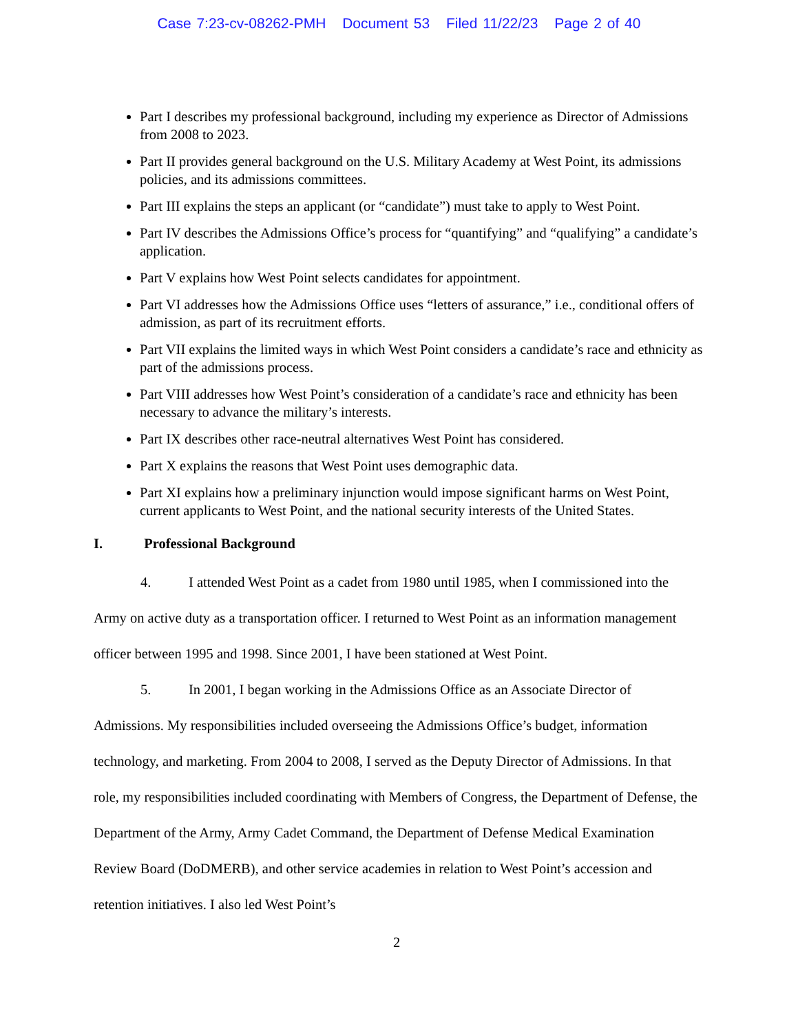Case 7:23-cv-08262-PMH Document 53 Filed 11/22/23 Page 2 of 40
Part I describes my professional background, including my experience as Director of Admissions from 2008 to 2023.
Part II provides general background on the U.S. Military Academy at West Point, its admissions policies, and its admissions committees.
Part III explains the steps an applicant (or “candidate”) must take to apply to West Point.
Part IV describes the Admissions Office’s process for “quantifying” and “qualifying” a candidate’s application.
Part V explains how West Point selects candidates for appointment.
Part VI addresses how the Admissions Office uses “letters of assurance,” i.e., conditional offers of admission, as part of its recruitment efforts.
Part VII explains the limited ways in which West Point considers a candidate’s race and ethnicity as part of the admissions process.
Part VIII addresses how West Point’s consideration of a candidate’s race and ethnicity has been necessary to advance the military’s interests.
Part IX describes other race-neutral alternatives West Point has considered.
Part X explains the reasons that West Point uses demographic data.
Part XI explains how a preliminary injunction would impose significant harms on West Point, current applicants to West Point, and the national security interests of the United States.
I. Professional Background
4. I attended West Point as a cadet from 1980 until 1985, when I commissioned into the Army on active duty as a transportation officer. I returned to West Point as an information management officer between 1995 and 1998. Since 2001, I have been stationed at West Point.
5. In 2001, I began working in the Admissions Office as an Associate Director of Admissions. My responsibilities included overseeing the Admissions Office’s budget, information technology, and marketing. From 2004 to 2008, I served as the Deputy Director of Admissions. In that role, my responsibilities included coordinating with Members of Congress, the Department of Defense, the Department of the Army, Army Cadet Command, the Department of Defense Medical Examination Review Board (DoDMERB), and other service academies in relation to West Point’s accession and retention initiatives. I also led West Point’s
2